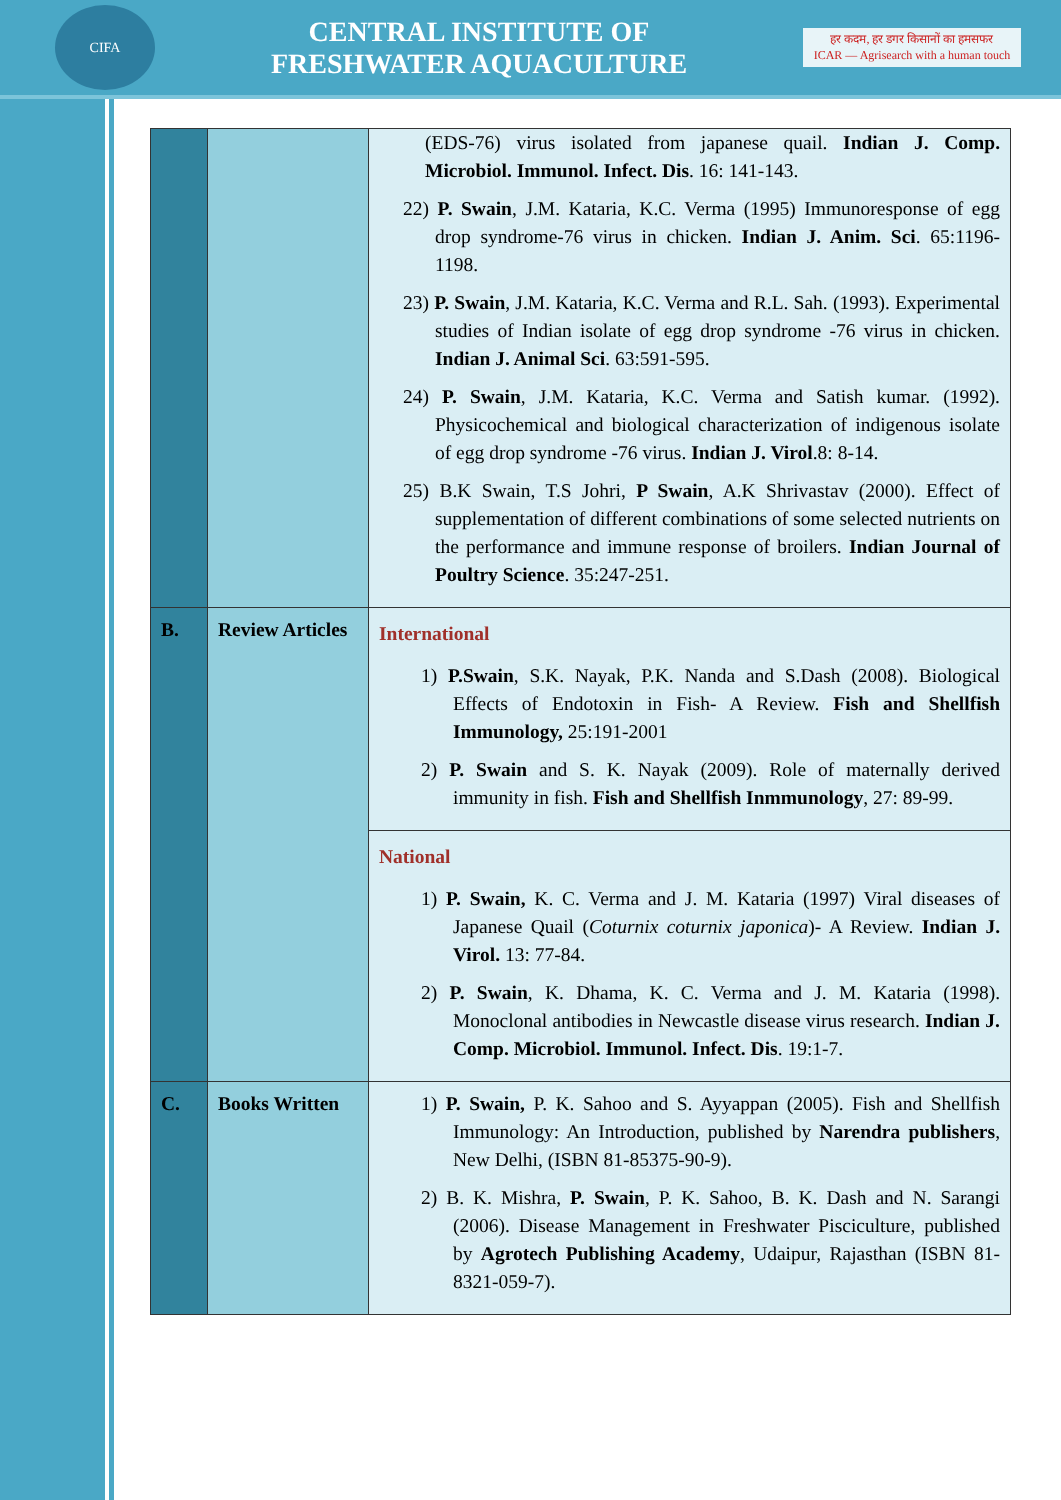CIFA
CENTRAL INSTITUTE OF
FRESHWATER AQUACULTURE
हर कदम, हर डगर किसानों का हमसफर
ICAR — Agrisearch with a human touch
| | | (EDS-76) virus isolated from japanese quail. Indian J. Comp. Microbiol. Immunol. Infect. Dis . 16: 141-143. 22) P. Swain , J.M. Kataria, K.C. Verma (1995) Immunoresponse of egg drop syndrome-76 virus in chicken. Indian J. Anim. Sci . 65:1196-1198. 23) P. Swain , J.M. Kataria, K.C. Verma and R.L. Sah. (1993). Experimental studies of Indian isolate of egg drop syndrome -76 virus in chicken. Indian J. Animal Sci . 63:591-595. 24) P. Swain , J.M. Kataria, K.C. Verma and Satish kumar. (1992). Physicochemical and biological characterization of indigenous isolate of egg drop syndrome -76 virus. Indian J. Virol .8: 8-14. 25) B.K Swain, T.S Johri, P Swain , A.K Shrivastav (2000). Effect of supplementation of different combinations of some selected nutrients on the performance and immune response of broilers. Indian Journal of Poultry Science . 35:247-251. |
| B. | Review Articles | International 1) P.Swain , S.K. Nayak, P.K. Nanda and S.Dash (2008). Biological Effects of Endotoxin in Fish- A Review. Fish and Shellfish Immunology, 25:191-2001 2) P. Swain and S. K. Nayak (2009). Role of maternally derived immunity in fish. Fish and Shellfish Inmmunology , 27: 89-99. |
| | | National 1) P. Swain, K. C. Verma and J. M. Kataria (1997) Viral diseases of Japanese Quail ( Coturnix coturnix japonica )- A Review. Indian J. Virol. 13: 77-84. 2) P. Swain , K. Dhama, K. C. Verma and J. M. Kataria (1998). Monoclonal antibodies in Newcastle disease virus research. Indian J. Comp. Microbiol. Immunol. Infect. Dis . 19:1-7. |
| C. | Books Written | 1) P. Swain, P. K. Sahoo and S. Ayyappan (2005). Fish and Shellfish Immunology: An Introduction, published by Narendra publishers , New Delhi, (ISBN 81-85375-90-9). 2) B. K. Mishra, P. Swain , P. K. Sahoo, B. K. Dash and N. Sarangi (2006). Disease Management in Freshwater Pisciculture, published by Agrotech Publishing Academy , Udaipur, Rajasthan (ISBN 81-8321-059-7). |